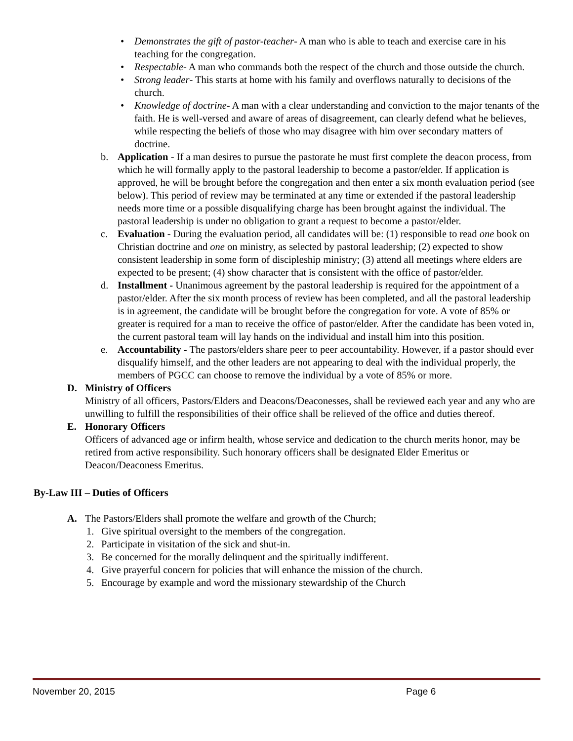• Demonstrates the gift of pastor-teacher- A man who is able to teach and exercise care in his teaching for the congregation.
• Respectable- A man who commands both the respect of the church and those outside the church.
• Strong leader- This starts at home with his family and overflows naturally to decisions of the church.
• Knowledge of doctrine- A man with a clear understanding and conviction to the major tenants of the faith. He is well-versed and aware of areas of disagreement, can clearly defend what he believes, while respecting the beliefs of those who may disagree with him over secondary matters of doctrine.
b. Application - If a man desires to pursue the pastorate he must first complete the deacon process, from which he will formally apply to the pastoral leadership to become a pastor/elder. If application is approved, he will be brought before the congregation and then enter a six month evaluation period (see below). This period of review may be terminated at any time or extended if the pastoral leadership needs more time or a possible disqualifying charge has been brought against the individual. The pastoral leadership is under no obligation to grant a request to become a pastor/elder.
c. Evaluation - During the evaluation period, all candidates will be: (1) responsible to read one book on Christian doctrine and one on ministry, as selected by pastoral leadership; (2) expected to show consistent leadership in some form of discipleship ministry; (3) attend all meetings where elders are expected to be present; (4) show character that is consistent with the office of pastor/elder.
d. Installment - Unanimous agreement by the pastoral leadership is required for the appointment of a pastor/elder. After the six month process of review has been completed, and all the pastoral leadership is in agreement, the candidate will be brought before the congregation for vote. A vote of 85% or greater is required for a man to receive the office of pastor/elder. After the candidate has been voted in, the current pastoral team will lay hands on the individual and install him into this position.
e. Accountability - The pastors/elders share peer to peer accountability. However, if a pastor should ever disqualify himself, and the other leaders are not appearing to deal with the individual properly, the members of PGCC can choose to remove the individual by a vote of 85% or more.
D. Ministry of Officers
Ministry of all officers, Pastors/Elders and Deacons/Deaconesses, shall be reviewed each year and any who are unwilling to fulfill the responsibilities of their office shall be relieved of the office and duties thereof.
E. Honorary Officers
Officers of advanced age or infirm health, whose service and dedication to the church merits honor, may be retired from active responsibility. Such honorary officers shall be designated Elder Emeritus or Deacon/Deaconess Emeritus.
By-Law III – Duties of Officers
A. The Pastors/Elders shall promote the welfare and growth of the Church;
1. Give spiritual oversight to the members of the congregation.
2. Participate in visitation of the sick and shut-in.
3. Be concerned for the morally delinquent and the spiritually indifferent.
4. Give prayerful concern for policies that will enhance the mission of the church.
5. Encourage by example and word the missionary stewardship of the Church
November 20, 2015 Page 6